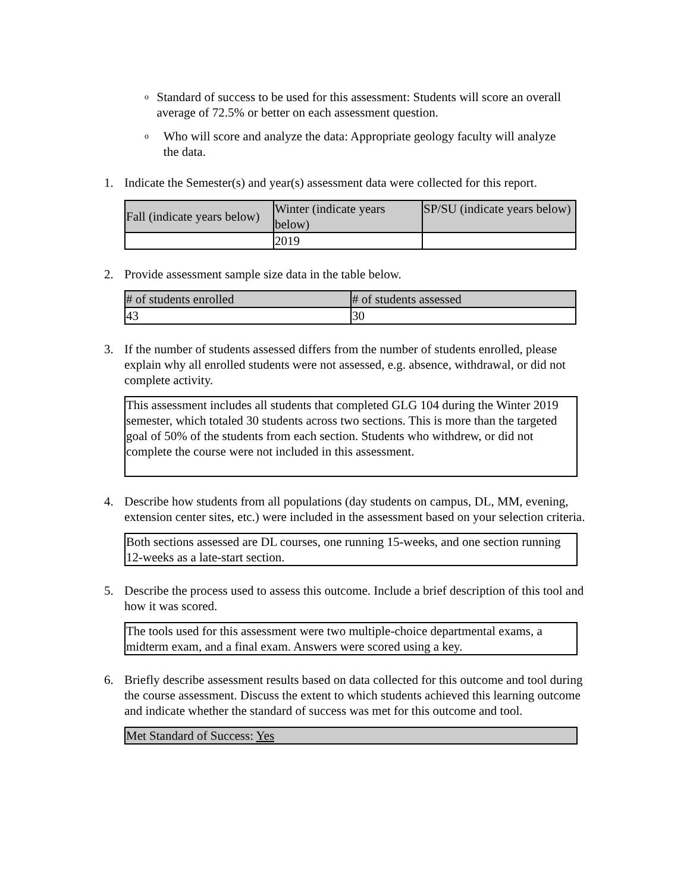o
Standard of success to be used for this assessment: Students will score an overall average of 72.5% or better on each assessment question.
o
Who will score and analyze the data: Appropriate geology faculty will analyze the data.
1. Indicate the Semester(s) and year(s) assessment data were collected for this report.
| Fall (indicate years below) | Winter (indicate years below) | SP/SU (indicate years below) |
| | 2019 | |
2. Provide assessment sample size data in the table below.
| # of students enrolled | # of students assessed |
| 43 | 30 |
3. If the number of students assessed differs from the number of students enrolled, please explain why all enrolled students were not assessed, e.g. absence, withdrawal, or did not complete activity.
This assessment includes all students that completed GLG 104 during the Winter 2019 semester, which totaled 30 students across two sections. This is more than the targeted goal of 50% of the students from each section. Students who withdrew, or did not complete the course were not included in this assessment.
4. Describe how students from all populations (day students on campus, DL, MM, evening, extension center sites, etc.) were included in the assessment based on your selection criteria.
Both sections assessed are DL courses, one running 15-weeks, and one section running 12-weeks as a late-start section.
5. Describe the process used to assess this outcome. Include a brief description of this tool and how it was scored.
The tools used for this assessment were two multiple-choice departmental exams, a midterm exam, and a final exam. Answers were scored using a key.
6. Briefly describe assessment results based on data collected for this outcome and tool during the course assessment. Discuss the extent to which students achieved this learning outcome and indicate whether the standard of success was met for this outcome and tool.
Met Standard of Success: Yes